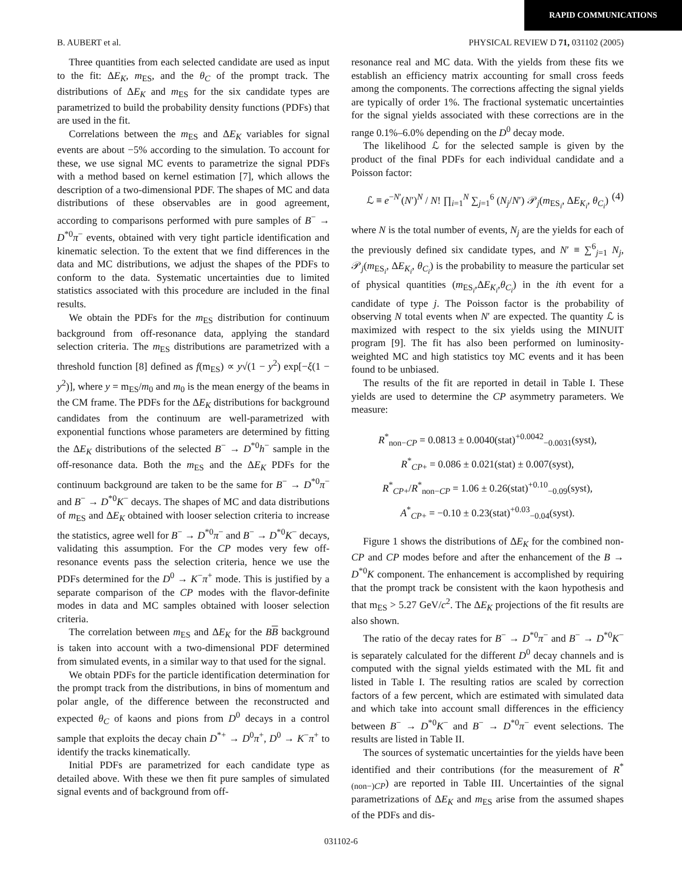RAPID COMMUNICATIONS
B. AUBERT et al. PHYSICAL REVIEW D 71, 031102 (2005)
Three quantities from each selected candidate are used as input to the fit: ΔE<sub>K</sub>, m<sub>ES</sub>, and the θ<sub>C</sub> of the prompt track. The distributions of ΔE<sub>K</sub> and m<sub>ES</sub> for the six candidate types are parametrized to build the probability density functions (PDFs) that are used in the fit.
Correlations between the m<sub>ES</sub> and ΔE<sub>K</sub> variables for signal events are about −5% according to the simulation. To account for these, we use signal MC events to parametrize the signal PDFs with a method based on kernel estimation [7], which allows the description of a two-dimensional PDF. The shapes of MC and data distributions of these observables are in good agreement, according to comparisons performed with pure samples of B<sup>−</sup> → D<sup>*0</sup>π<sup>−</sup> events, obtained with very tight particle identification and kinematic selection. To the extent that we find differences in the data and MC distributions, we adjust the shapes of the PDFs to conform to the data. Systematic uncertainties due to limited statistics associated with this procedure are included in the final results.
We obtain the PDFs for the m<sub>ES</sub> distribution for continuum background from off-resonance data, applying the standard selection criteria. The m<sub>ES</sub> distributions are parametrized with a threshold function [8] defined as f(m<sub>ES</sub>) ∝ y√(1 − y<sup>2</sup>) exp[−ξ(1 − y<sup>2</sup>)], where y = m<sub>ES</sub>/m<sub>0</sub> and m<sub>0</sub> is the mean energy of the beams in the CM frame. The PDFs for the ΔE<sub>K</sub> distributions for background candidates from the continuum are well-parametrized with exponential functions whose parameters are determined by fitting the ΔE<sub>K</sub> distributions of the selected B<sup>−</sup> → D<sup>*0</sup>h<sup>−</sup> sample in the off-resonance data. Both the m<sub>ES</sub> and the ΔE<sub>K</sub> PDFs for the continuum background are taken to be the same for B<sup>−</sup> → D<sup>*0</sup>π<sup>−</sup> and B<sup>−</sup> → D<sup>*0</sup>K<sup>−</sup> decays. The shapes of MC and data distributions of m<sub>ES</sub> and ΔE<sub>K</sub> obtained with looser selection criteria to increase the statistics, agree well for B<sup>−</sup> → D<sup>*0</sup>π<sup>−</sup> and B<sup>−</sup> → D<sup>*0</sup>K<sup>−</sup> decays, validating this assumption. For the CP modes very few off-resonance events pass the selection criteria, hence we use the PDFs determined for the D<sup>0</sup> → K<sup>−</sup>π<sup>+</sup> mode. This is justified by a separate comparison of the CP modes with the flavor-definite modes in data and MC samples obtained with looser selection criteria.
The correlation between m<sub>ES</sub> and ΔE<sub>K</sub> for the BB background is taken into account with a two-dimensional PDF determined from simulated events, in a similar way to that used for the signal.
We obtain PDFs for the particle identification determination for the prompt track from the distributions, in bins of momentum and polar angle, of the difference between the reconstructed and expected θ<sub>C</sub> of kaons and pions from D<sup>0</sup> decays in a control sample that exploits the decay chain D<sup>*+</sup> → D<sup>0</sup>π<sup>+</sup>, D<sup>0</sup> → K<sup>−</sup>π<sup>+</sup> to identify the tracks kinematically.
Initial PDFs are parametrized for each candidate type as detailed above. With these we then fit pure samples of simulated signal events and of background from off-
resonance real and MC data. With the yields from these fits we establish an efficiency matrix accounting for small cross feeds among the components. The corrections affecting the signal yields are typically of order 1%. The fractional systematic uncertainties for the signal yields associated with these corrections are in the range 0.1%–6.0% depending on the D<sup>0</sup> decay mode.
The likelihood ℒ for the selected sample is given by the product of the final PDFs for each individual candidate and a Poisson factor:
ℒ ≡ e<sup>−N′</sup>(N′)<sup>N</sup> / N! ∏<sub>i=1</sub><sup>N</sup> ∑<sub>j=1</sub><sup>6</sup> (N<sub>j</sub>/N′) 𝒫<sub>j</sub>(m<sub>ES<sub>i</sub></sub>, ΔE<sub>K<sub>i</sub></sub>, θ<sub>C<sub>i</sub></sub>) (4)
where N is the total number of events, N<sub>j</sub> are the yields for each of the previously defined six candidate types, and N′ ≡ ∑<sup>6</sup><sub>j=1</sub> N<sub>j</sub>, 𝒫<sub>j</sub>(m<sub>ES<sub>i</sub></sub>, ΔE<sub>K<sub>i</sub></sub>, θ<sub>C<sub>i</sub></sub>) is the probability to measure the particular set of physical quantities (m<sub>ES<sub>i</sub></sub>,ΔE<sub>K<sub>i</sub></sub>,θ<sub>C<sub>i</sub></sub>) in the ith event for a candidate of type j. The Poisson factor is the probability of observing N total events when N′ are expected. The quantity ℒ is maximized with respect to the six yields using the MINUIT program [9]. The fit has also been performed on luminosity-weighted MC and high statistics toy MC events and it has been found to be unbiased.
The results of the fit are reported in detail in Table I. These yields are used to determine the CP asymmetry parameters. We measure:
R<sup>*</sup><sub>non−CP</sub> = 0.0813 ± 0.0040(stat)<sup>+0.0042</sup><sub>−0.0031</sub>(syst),
R<sup>*</sup><sub>CP+</sub> = 0.086 ± 0.021(stat) ± 0.007(syst),
R<sup>*</sup><sub>CP+</sub>/R<sup>*</sup><sub>non−CP</sub> = 1.06 ± 0.26(stat)<sup>+0.10</sup><sub>−0.09</sub>(syst),
A<sup>*</sup><sub>CP+</sub> = −0.10 ± 0.23(stat)<sup>+0.03</sup><sub>−0.04</sub>(syst).
Figure 1 shows the distributions of ΔE<sub>K</sub> for the combined non-CP and CP modes before and after the enhancement of the B → D<sup>*0</sup>K component. The enhancement is accomplished by requiring that the prompt track be consistent with the kaon hypothesis and that m<sub>ES</sub> > 5.27 GeV/c<sup>2</sup>. The ΔE<sub>K</sub> projections of the fit results are also shown.
The ratio of the decay rates for B<sup>−</sup> → D<sup>*0</sup>π<sup>−</sup> and B<sup>−</sup> → D<sup>*0</sup>K<sup>−</sup> is separately calculated for the different D<sup>0</sup> decay channels and is computed with the signal yields estimated with the ML fit and listed in Table I. The resulting ratios are scaled by correction factors of a few percent, which are estimated with simulated data and which take into account small differences in the efficiency between B<sup>−</sup> → D<sup>*0</sup>K<sup>−</sup> and B<sup>−</sup> → D<sup>*0</sup>π<sup>−</sup> event selections. The results are listed in Table II.
The sources of systematic uncertainties for the yields have been identified and their contributions (for the measurement of R<sup>*</sup><sub>(non−)CP</sub>) are reported in Table III. Uncertainties of the signal parametrizations of ΔE<sub>K</sub> and m<sub>ES</sub> arise from the assumed shapes of the PDFs and dis-
031102-6